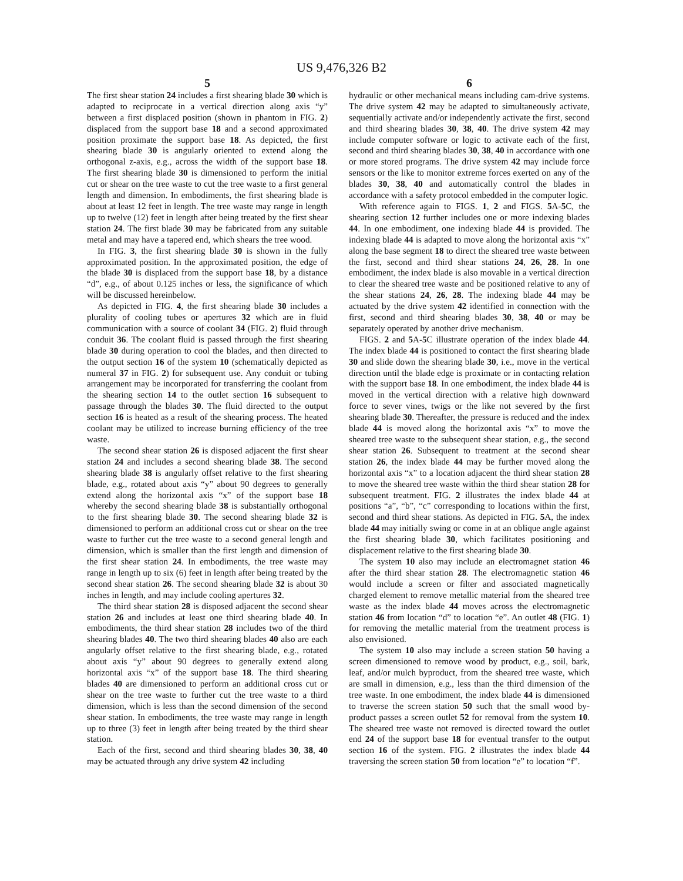US 9,476,326 B2
5
The first shear station 24 includes a first shearing blade 30 which is adapted to reciprocate in a vertical direction along axis “y” between a first displaced position (shown in phantom in FIG. 2) displaced from the support base 18 and a second approximated position proximate the support base 18. As depicted, the first shearing blade 30 is angularly oriented to extend along the orthogonal z-axis, e.g., across the width of the support base 18. The first shearing blade 30 is dimensioned to perform the initial cut or shear on the tree waste to cut the tree waste to a first general length and dimension. In embodiments, the first shearing blade is about at least 12 feet in length. The tree waste may range in length up to twelve (12) feet in length after being treated by the first shear station 24. The first blade 30 may be fabricated from any suitable metal and may have a tapered end, which shears the tree wood.
In FIG. 3, the first shearing blade 30 is shown in the fully approximated position. In the approximated position, the edge of the blade 30 is displaced from the support base 18, by a distance “d”, e.g., of about 0.125 inches or less, the significance of which will be discussed hereinbelow.
As depicted in FIG. 4, the first shearing blade 30 includes a plurality of cooling tubes or apertures 32 which are in fluid communication with a source of coolant 34 (FIG. 2) fluid through conduit 36. The coolant fluid is passed through the first shearing blade 30 during operation to cool the blades, and then directed to the output section 16 of the system 10 (schematically depicted as numeral 37 in FIG. 2) for subsequent use. Any conduit or tubing arrangement may be incorporated for transferring the coolant from the shearing section 14 to the outlet section 16 subsequent to passage through the blades 30. The fluid directed to the output section 16 is heated as a result of the shearing process. The heated coolant may be utilized to increase burning efficiency of the tree waste.
The second shear station 26 is disposed adjacent the first shear station 24 and includes a second shearing blade 38. The second shearing blade 38 is angularly offset relative to the first shearing blade, e.g., rotated about axis “y” about 90 degrees to generally extend along the horizontal axis “x” of the support base 18 whereby the second shearing blade 38 is substantially orthogonal to the first shearing blade 30. The second shearing blade 32 is dimensioned to perform an additional cross cut or shear on the tree waste to further cut the tree waste to a second general length and dimension, which is smaller than the first length and dimension of the first shear station 24. In embodiments, the tree waste may range in length up to six (6) feet in length after being treated by the second shear station 26. The second shearing blade 32 is about 30 inches in length, and may include cooling apertures 32.
The third shear station 28 is disposed adjacent the second shear station 26 and includes at least one third shearing blade 40. In embodiments, the third shear station 28 includes two of the third shearing blades 40. The two third shearing blades 40 also are each angularly offset relative to the first shearing blade, e.g., rotated about axis “y” about 90 degrees to generally extend along horizontal axis “x” of the support base 18. The third shearing blades 40 are dimensioned to perform an additional cross cut or shear on the tree waste to further cut the tree waste to a third dimension, which is less than the second dimension of the second shear station. In embodiments, the tree waste may range in length up to three (3) feet in length after being treated by the third shear station.
Each of the first, second and third shearing blades 30, 38, 40 may be actuated through any drive system 42 including
6
hydraulic or other mechanical means including cam-drive systems. The drive system 42 may be adapted to simultaneously activate, sequentially activate and/or independently activate the first, second and third shearing blades 30, 38, 40. The drive system 42 may include computer software or logic to activate each of the first, second and third shearing blades 30, 38, 40 in accordance with one or more stored programs. The drive system 42 may include force sensors or the like to monitor extreme forces exerted on any of the blades 30, 38, 40 and automatically control the blades in accordance with a safety protocol embedded in the computer logic.
With reference again to FIGS. 1, 2 and FIGS. 5 A-5 C, the shearing section 12 further includes one or more indexing blades 44. In one embodiment, one indexing blade 44 is provided. The indexing blade 44 is adapted to move along the horizontal axis “x” along the base segment 18 to direct the sheared tree waste between the first, second and third shear stations 24, 26, 28. In one embodiment, the index blade is also movable in a vertical direction to clear the sheared tree waste and be positioned relative to any of the shear stations 24, 26, 28. The indexing blade 44 may be actuated by the drive system 42 identified in connection with the first, second and third shearing blades 30, 38, 40 or may be separately operated by another drive mechanism.
FIGS. 2 and 5 A-5 C illustrate operation of the index blade 44. The index blade 44 is positioned to contact the first shearing blade 30 and slide down the shearing blade 30, i.e., move in the vertical direction until the blade edge is proximate or in contacting relation with the support base 18. In one embodiment, the index blade 44 is moved in the vertical direction with a relative high downward force to sever vines, twigs or the like not severed by the first shearing blade 30. Thereafter, the pressure is reduced and the index blade 44 is moved along the horizontal axis “x” to move the sheared tree waste to the subsequent shear station, e.g., the second shear station 26. Subsequent to treatment at the second shear station 26, the index blade 44 may be further moved along the horizontal axis “x” to a location adjacent the third shear station 28 to move the sheared tree waste within the third shear station 28 for subsequent treatment. FIG. 2 illustrates the index blade 44 at positions “a”, “b”, “c” corresponding to locations within the first, second and third shear stations. As depicted in FIG. 5 A, the index blade 44 may initially swing or come in at an oblique angle against the first shearing blade 30, which facilitates positioning and displacement relative to the first shearing blade 30.
The system 10 also may include an electromagnet station 46 after the third shear station 28. The electromagnetic station 46 would include a screen or filter and associated magnetically charged element to remove metallic material from the sheared tree waste as the index blade 44 moves across the electromagnetic station 46 from location “d” to location “e”. An outlet 48 (FIG. 1) for removing the metallic material from the treatment process is also envisioned.
The system 10 also may include a screen station 50 having a screen dimensioned to remove wood by product, e.g., soil, bark, leaf, and/or mulch byproduct, from the sheared tree waste, which are small in dimension, e.g., less than the third dimension of the tree waste. In one embodiment, the index blade 44 is dimensioned to traverse the screen station 50 such that the small wood by-product passes a screen outlet 52 for removal from the system 10. The sheared tree waste not removed is directed toward the outlet end 24 of the support base 18 for eventual transfer to the output section 16 of the system. FIG. 2 illustrates the index blade 44 traversing the screen station 50 from location “e” to location “f”.